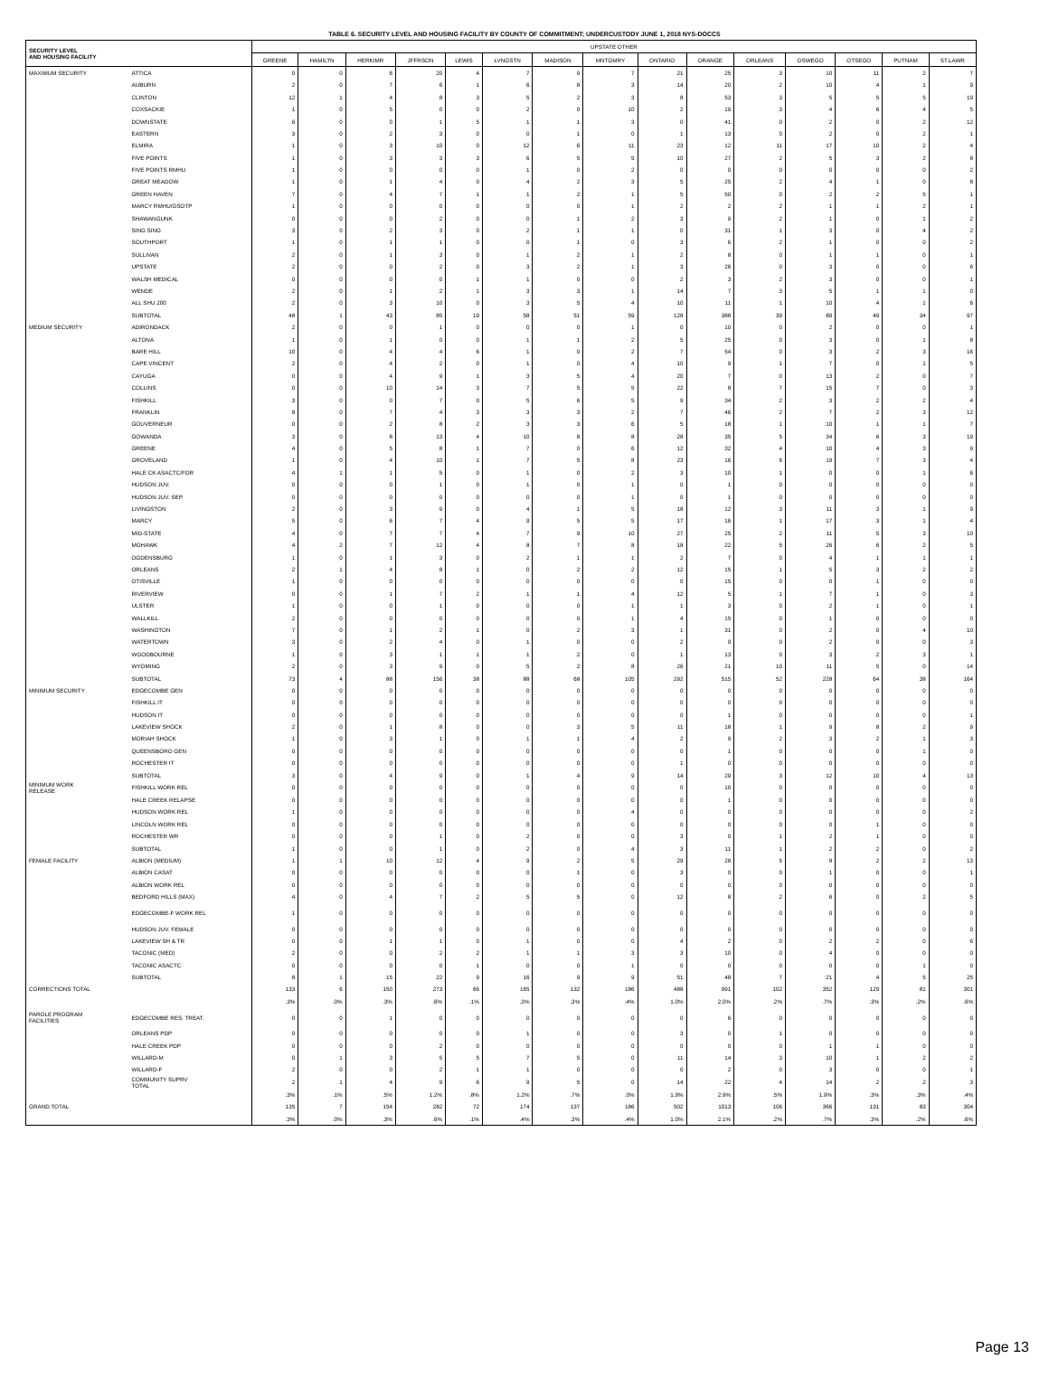TABLE 6. SECURITY LEVEL AND HOUSING FACILITY BY COUNTY OF COMMITMENT; UNDERCUSTODY JUNE 1, 2018 NYS-DOCCS
| SECURITY LEVEL AND HOUSING FACILITY | | UPSTATE OTHER | | | | | | | | | | | | | | |
| --- | --- | --- | --- | --- | --- | --- | --- | --- | --- | --- | --- | --- | --- | --- | --- | --- |
| | | GREENE | HAMILTN | HERKIMR | JFFRSON | LEWIS | LVNGSTN | MADISON | MNTGMRY | ONTARIO | ORANGE | ORLEANS | OSWEGO | OTSEGO | PUTNAM | ST.LAWR |
| MAXIMUM SECURITY | ATTICA | 0 | 0 | 6 | 20 | 4 | 7 | 9 | 7 | 21 | 25 | 3 | 10 | 11 | 2 | 7 |
| | AUBURN | 2 | 0 | 7 | 6 | 1 | 6 | 8 | 3 | 14 | 20 | 2 | 10 | 4 | 1 | 9 |
| | CLINTON | 12 | 1 | 4 | 8 | 3 | 5 | 2 | 3 | 8 | 53 | 3 | 5 | 5 | 5 | 19 |
| | COXSACKIE | 1 | 0 | 5 | 0 | 0 | 2 | 0 | 10 | 2 | 19 | 3 | 4 | 6 | 4 | 5 |
| | DOWNSTATE | 6 | 0 | 0 | 1 | 5 | 1 | 1 | 3 | 0 | 41 | 0 | 2 | 0 | 2 | 12 |
| | EASTERN | 3 | 0 | 2 | 3 | 0 | 0 | 1 | 0 | 1 | 13 | 0 | 2 | 0 | 2 | 1 |
| | ELMIRA | 1 | 0 | 3 | 10 | 0 | 12 | 6 | 11 | 23 | 12 | 11 | 17 | 10 | 2 | 4 |
| | FIVE POINTS | 1 | 0 | 3 | 3 | 3 | 6 | 5 | 5 | 10 | 27 | 2 | 5 | 3 | 2 | 8 |
| | FIVE POINTS RMHU | 1 | 0 | 0 | 0 | 0 | 1 | 0 | 2 | 0 | 0 | 0 | 0 | 0 | 0 | 2 |
| | GREAT MEADOW | 1 | 0 | 1 | 4 | 0 | 4 | 2 | 3 | 5 | 25 | 2 | 4 | 1 | 0 | 8 |
| | GREEN HAVEN | 7 | 0 | 4 | 7 | 1 | 1 | 2 | 1 | 5 | 50 | 0 | 2 | 2 | 5 | 1 |
| | MARCY RMHU/OSOTP | 1 | 0 | 0 | 0 | 0 | 0 | 0 | 1 | 2 | 2 | 2 | 1 | 1 | 2 | 1 |
| | SHAWANGUNK | 0 | 0 | 0 | 2 | 0 | 0 | 1 | 2 | 3 | 9 | 2 | 1 | 0 | 1 | 2 |
| | SING SING | 3 | 0 | 2 | 3 | 0 | 2 | 1 | 1 | 0 | 31 | 1 | 3 | 0 | 4 | 2 |
| | SOUTHPORT | 1 | 0 | 1 | 1 | 0 | 0 | 1 | 0 | 3 | 6 | 2 | 1 | 0 | 0 | 2 |
| | SULLIVAN | 2 | 0 | 1 | 3 | 0 | 1 | 2 | 1 | 2 | 8 | 0 | 1 | 1 | 0 | 1 |
| | UPSTATE | 2 | 0 | 0 | 2 | 0 | 3 | 2 | 1 | 3 | 26 | 0 | 3 | 0 | 0 | 6 |
| | WALSH MEDICAL | 0 | 0 | 0 | 0 | 1 | 1 | 0 | 0 | 2 | 3 | 2 | 3 | 0 | 0 | 1 |
| | WENDE | 2 | 0 | 1 | 2 | 1 | 3 | 3 | 1 | 14 | 7 | 3 | 5 | 1 | 1 | 0 |
| | ALL SHU 200 | 2 | 0 | 3 | 10 | 0 | 3 | 5 | 4 | 10 | 11 | 1 | 10 | 4 | 1 | 6 |
| | SUBTOTAL | 48 | 1 | 43 | 85 | 19 | 58 | 51 | 59 | 128 | 388 | 39 | 89 | 49 | 34 | 97 |
| MEDIUM SECURITY | ADIRONDACK | 2 | 0 | 0 | 1 | 0 | 0 | 0 | 1 | 0 | 10 | 0 | 2 | 0 | 0 | 1 |
| | ALTONA | 1 | 0 | 1 | 0 | 0 | 1 | 1 | 2 | 5 | 25 | 0 | 3 | 0 | 1 | 8 |
| | BARE HILL | 10 | 0 | 4 | 4 | 6 | 1 | 0 | 2 | 7 | 54 | 0 | 3 | 2 | 3 | 16 |
| | CAPE VINCENT | 2 | 0 | 4 | 2 | 0 | 1 | 0 | 4 | 10 | 9 | 1 | 7 | 0 | 1 | 5 |
| | CAYUGA | 0 | 0 | 4 | 9 | 1 | 3 | 5 | 4 | 20 | 7 | 0 | 13 | 2 | 0 | 7 |
| | COLLINS | 0 | 0 | 10 | 14 | 3 | 7 | 5 | 5 | 22 | 8 | 7 | 15 | 7 | 0 | 3 |
| | FISHKILL | 3 | 0 | 0 | 7 | 0 | 5 | 6 | 5 | 9 | 34 | 2 | 3 | 2 | 2 | 4 |
| | FRANKLIN | 8 | 0 | 7 | 4 | 3 | 3 | 3 | 2 | 7 | 46 | 2 | 7 | 2 | 3 | 12 |
| | GOUVERNEUR | 0 | 0 | 2 | 8 | 2 | 3 | 3 | 6 | 5 | 18 | 1 | 10 | 1 | 1 | 7 |
| | GOWANDA | 3 | 0 | 8 | 13 | 4 | 10 | 8 | 8 | 28 | 35 | 5 | 34 | 6 | 3 | 19 |
| | GREENE | 4 | 0 | 5 | 8 | 1 | 7 | 0 | 6 | 12 | 32 | 4 | 10 | 4 | 3 | 9 |
| | GROVELAND | 1 | 0 | 4 | 10 | 1 | 7 | 5 | 8 | 23 | 16 | 6 | 19 | 7 | 3 | 4 |
| | HALE CK ASACTC/FDR | 4 | 1 | 1 | 5 | 0 | 1 | 0 | 2 | 3 | 10 | 1 | 0 | 0 | 1 | 6 |
| | HUDSON JUV. | 0 | 0 | 0 | 1 | 0 | 1 | 0 | 1 | 0 | 1 | 0 | 0 | 0 | 0 | 0 |
| | HUDSON JUV. SEP. | 0 | 0 | 0 | 0 | 0 | 0 | 0 | 1 | 0 | 1 | 0 | 0 | 0 | 0 | 0 |
| | LIVINGSTON | 2 | 0 | 3 | 9 | 0 | 4 | 1 | 5 | 18 | 12 | 3 | 11 | 3 | 1 | 9 |
| | MARCY | 5 | 0 | 6 | 7 | 4 | 9 | 5 | 5 | 17 | 16 | 1 | 17 | 3 | 1 | 4 |
| | MID-STATE | 4 | 0 | 7 | 7 | 4 | 7 | 9 | 10 | 27 | 25 | 2 | 11 | 5 | 3 | 10 |
| | MOHAWK | 4 | 2 | 7 | 12 | 4 | 8 | 7 | 8 | 18 | 22 | 5 | 26 | 6 | 2 | 5 |
| | OGDENSBURG | 1 | 0 | 1 | 3 | 0 | 2 | 1 | 1 | 2 | 7 | 0 | 4 | 1 | 1 | 1 |
| | ORLEANS | 2 | 1 | 4 | 8 | 1 | 0 | 2 | 2 | 12 | 15 | 1 | 5 | 3 | 2 | 2 |
| | OTISVILLE | 1 | 0 | 0 | 0 | 0 | 0 | 0 | 0 | 0 | 15 | 0 | 0 | 1 | 0 | 0 |
| | RIVERVIEW | 0 | 0 | 1 | 7 | 2 | 1 | 1 | 4 | 12 | 5 | 1 | 7 | 1 | 0 | 3 |
| | ULSTER | 1 | 0 | 0 | 1 | 0 | 0 | 0 | 1 | 1 | 3 | 0 | 2 | 1 | 0 | 1 |
| | WALLKILL | 2 | 0 | 0 | 0 | 0 | 0 | 0 | 1 | 4 | 15 | 0 | 1 | 0 | 0 | 0 |
| | WASHINGTON | 7 | 0 | 1 | 2 | 1 | 0 | 2 | 3 | 1 | 31 | 0 | 2 | 0 | 4 | 10 |
| | WATERTOWN | 3 | 0 | 2 | 4 | 0 | 1 | 0 | 0 | 2 | 9 | 0 | 2 | 0 | 0 | 3 |
| | WOODBOURNE | 1 | 0 | 3 | 1 | 1 | 1 | 2 | 0 | 1 | 13 | 0 | 3 | 2 | 3 | 1 |
| | WYOMING | 2 | 0 | 3 | 9 | 0 | 5 | 2 | 8 | 26 | 21 | 10 | 11 | 5 | 0 | 14 |
| | SUBTOTAL | 73 | 4 | 88 | 156 | 38 | 88 | 68 | 105 | 292 | 515 | 52 | 228 | 64 | 38 | 164 |
| MINIMUM SECURITY | EDGECOMBE GEN | 0 | 0 | 0 | 0 | 0 | 0 | 0 | 0 | 0 | 0 | 0 | 0 | 0 | 0 | 0 |
| | FISHKILL IT | 0 | 0 | 0 | 0 | 0 | 0 | 0 | 0 | 0 | 0 | 0 | 0 | 0 | 0 | 0 |
| | HUDSON IT | 0 | 0 | 0 | 0 | 0 | 0 | 0 | 0 | 0 | 1 | 0 | 0 | 0 | 0 | 1 |
| | LAKEVIEW SHOCK | 2 | 0 | 1 | 8 | 0 | 0 | 3 | 5 | 11 | 18 | 1 | 9 | 8 | 2 | 9 |
| | MORIAH SHOCK | 1 | 0 | 3 | 1 | 0 | 1 | 1 | 4 | 2 | 9 | 2 | 3 | 2 | 1 | 3 |
| | QUEENSBORO GEN | 0 | 0 | 0 | 0 | 0 | 0 | 0 | 0 | 0 | 1 | 0 | 0 | 0 | 1 | 0 |
| | ROCHESTER IT | 0 | 0 | 0 | 0 | 0 | 0 | 0 | 0 | 1 | 0 | 0 | 0 | 0 | 0 | 0 |
| | SUBTOTAL | 3 | 0 | 4 | 9 | 0 | 1 | 4 | 9 | 14 | 29 | 3 | 12 | 10 | 4 | 13 |
| MINIMUM WORK RELEASE | FISHKILL WORK REL | 0 | 0 | 0 | 0 | 0 | 0 | 0 | 0 | 0 | 10 | 0 | 0 | 0 | 0 | 0 |
| | HALE CREEK RELAPSE | 0 | 0 | 0 | 0 | 0 | 0 | 0 | 0 | 0 | 1 | 0 | 0 | 0 | 0 | 0 |
| | HUDSON WORK REL | 1 | 0 | 0 | 0 | 0 | 0 | 0 | 4 | 0 | 0 | 0 | 0 | 0 | 0 | 2 |
| | LINCOLN WORK REL | 0 | 0 | 0 | 0 | 0 | 0 | 0 | 0 | 0 | 0 | 0 | 0 | 1 | 0 | 0 |
| | ROCHESTER WR | 0 | 0 | 0 | 1 | 0 | 2 | 0 | 0 | 3 | 0 | 1 | 2 | 1 | 0 | 0 |
| | SUBTOTAL | 1 | 0 | 0 | 1 | 0 | 2 | 0 | 4 | 3 | 11 | 1 | 2 | 2 | 0 | 2 |
| FEMALE FACILITY | ALBION (MEDIUM) | 1 | 1 | 10 | 12 | 4 | 9 | 2 | 5 | 29 | 28 | 5 | 8 | 2 | 2 | 13 |
| | ALBION CASAT | 0 | 0 | 0 | 0 | 0 | 0 | 1 | 0 | 3 | 0 | 0 | 1 | 0 | 0 | 1 |
| | ALBION WORK REL | 0 | 0 | 0 | 0 | 0 | 0 | 0 | 0 | 0 | 0 | 0 | 0 | 0 | 0 | 0 |
| | BEDFORD HILLS (MAX) | 4 | 0 | 4 | 7 | 2 | 5 | 5 | 0 | 12 | 8 | 2 | 6 | 0 | 2 | 5 |
| | EDGECOMBE-F WORK REL | 1 | 0 | 0 | 0 | 0 | 0 | 0 | 0 | 0 | 0 | 0 | 0 | 0 | 0 | 0 |
| | HUDSON JUV. FEMALE | 0 | 0 | 0 | 0 | 0 | 0 | 0 | 0 | 0 | 0 | 0 | 0 | 0 | 0 | 0 |
| | LAKEVIEW SH & TR | 0 | 0 | 1 | 1 | 0 | 1 | 0 | 0 | 4 | 2 | 0 | 2 | 2 | 0 | 6 |
| | TACONIC (MED) | 2 | 0 | 0 | 2 | 2 | 1 | 1 | 3 | 3 | 10 | 0 | 4 | 0 | 0 | 0 |
| | TACONIC ASACTC | 0 | 0 | 0 | 0 | 1 | 0 | 0 | 1 | 0 | 0 | 0 | 0 | 0 | 1 | 0 |
| | SUBTOTAL | 8 | 1 | 15 | 22 | 9 | 16 | 9 | 9 | 51 | 48 | 7 | 21 | 4 | 5 | 25 |
| CORRECTIONS TOTAL | | 133 | 6 | 150 | 273 | 66 | 165 | 132 | 186 | 488 | 991 | 102 | 352 | 129 | 81 | 301 |
| | | .3% | .0% | .3% | .6% | .1% | .3% | .3% | .4% | 1.0% | 2.0% | .2% | .7% | .3% | .2% | .6% |
| PAROLE PROGRAM FACILITIES | EDGECOMBE RES. TREAT. | 0 | 0 | 1 | 0 | 0 | 0 | 0 | 0 | 0 | 6 | 0 | 0 | 0 | 0 | 0 |
| | ORLEANS PDP | 0 | 0 | 0 | 0 | 0 | 1 | 0 | 0 | 3 | 0 | 1 | 0 | 0 | 0 | 0 |
| | HALE CREEK PDP | 0 | 0 | 0 | 2 | 0 | 0 | 0 | 0 | 0 | 0 | 0 | 1 | 1 | 0 | 0 |
| | WILLARD-M | 0 | 1 | 3 | 5 | 5 | 7 | 5 | 0 | 11 | 14 | 3 | 10 | 1 | 2 | 2 |
| | WILLARD-F | 2 | 0 | 0 | 2 | 1 | 1 | 0 | 0 | 0 | 2 | 0 | 3 | 0 | 0 | 1 |
| | COMMUNITY SUPRV TOTAL | 2 | 1 | 4 | 9 | 6 | 9 | 5 | 0 | 14 | 22 | 4 | 14 | 2 | 2 | 3 |
| | | .3% | .1% | .5% | 1.2% | .8% | 1.2% | .7% | .0% | 1.9% | 2.9% | .5% | 1.9% | .3% | .3% | .4% |
| GRAND TOTAL | | 135 | 7 | 154 | 282 | 72 | 174 | 137 | 186 | 502 | 1013 | 106 | 366 | 131 | 83 | 304 |
| | | .3% | .0% | .3% | .6% | .1% | .4% | .3% | .4% | 1.0% | 2.1% | .2% | .7% | .3% | .2% | .6% |
Page 13